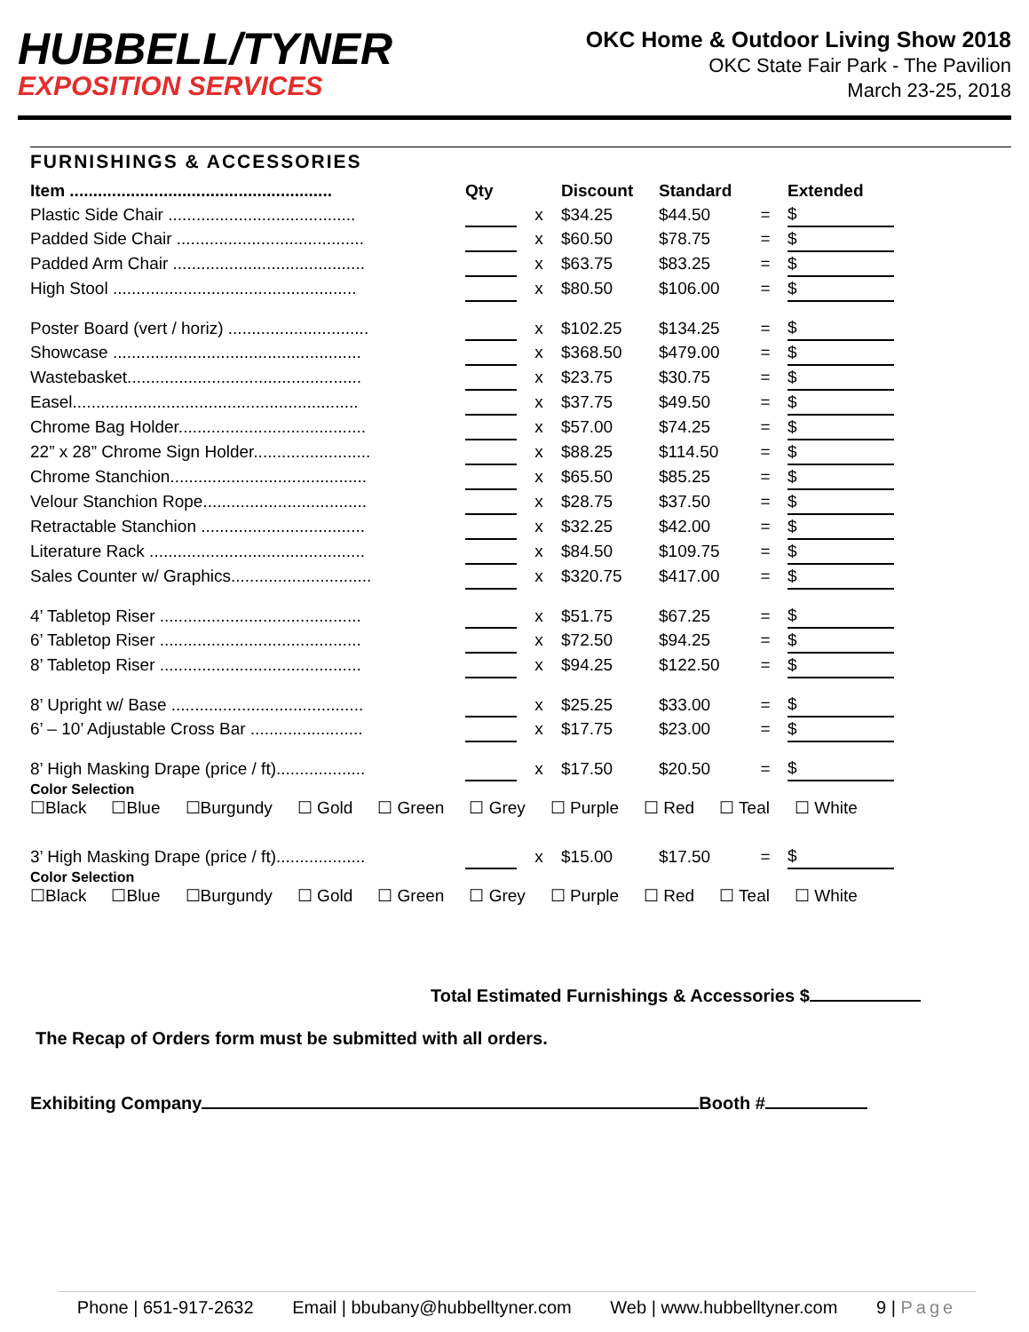HUBBELL/TYNER
EXPOSITION SERVICES
OKC Home & Outdoor Living Show 2018
OKC State Fair Park - The Pavilion
March 23-25, 2018
FURNISHINGS & ACCESSORIES
| Item ........................................................ | Qty | | Discount | Standard | | Extended |
| --- | --- | --- | --- | --- | --- | --- |
| Plastic Side Chair ........................................ | | x | $34.25 | $44.50 | = | $ |
| Padded Side Chair ........................................ | | x | $60.50 | $78.75 | = | $ |
| Padded Arm Chair ......................................... | | x | $63.75 | $83.25 | = | $ |
| High Stool .................................................... | | x | $80.50 | $106.00 | = | $ |
| Poster Board (vert / horiz) .............................. | | x | $102.25 | $134.25 | = | $ |
| Showcase ..................................................... | | x | $368.50 | $479.00 | = | $ |
| Wastebasket.................................................. | | x | $23.75 | $30.75 | = | $ |
| Easel............................................................. | | x | $37.75 | $49.50 | = | $ |
| Chrome Bag Holder........................................ | | x | $57.00 | $74.25 | = | $ |
| 22” x 28” Chrome Sign Holder......................... | | x | $88.25 | $114.50 | = | $ |
| Chrome Stanchion.......................................... | | x | $65.50 | $85.25 | = | $ |
| Velour Stanchion Rope................................... | | x | $28.75 | $37.50 | = | $ |
| Retractable Stanchion ................................... | | x | $32.25 | $42.00 | = | $ |
| Literature Rack .............................................. | | x | $84.50 | $109.75 | = | $ |
| Sales Counter w/ Graphics.............................. | | x | $320.75 | $417.00 | = | $ |
| 4’ Tabletop Riser ........................................... | | x | $51.75 | $67.25 | = | $ |
| 6’ Tabletop Riser ........................................... | | x | $72.50 | $94.25 | = | $ |
| 8’ Tabletop Riser ........................................... | | x | $94.25 | $122.50 | = | $ |
| 8’ Upright w/ Base ......................................... | | x | $25.25 | $33.00 | = | $ |
| 6’ – 10’ Adjustable Cross Bar ........................ | | x | $17.75 | $23.00 | = | $ |
| 8’ High Masking Drape (price / ft)................... | | x | $17.50 | $20.50 | = | $ |
Color Selection
☐Black ☐Blue ☐Burgundy ☐ Gold ☐ Green ☐ Grey ☐ Purple ☐ Red ☐ Teal ☐ White
| 3’ High Masking Drape (price / ft)................... | | x | $15.00 | $17.50 | = | $ |
Color Selection
☐Black ☐Blue ☐Burgundy ☐ Gold ☐ Green ☐ Grey ☐ Purple ☐ Red ☐ Teal ☐ White
Total Estimated Furnishings & Accessories $
The Recap of Orders form must be submitted with all orders.
Exhibiting Company Booth #
Phone | 651-917-2632 Email | bbubany@hubbelltyner.com Web | www.hubbelltyner.com 9 | Page